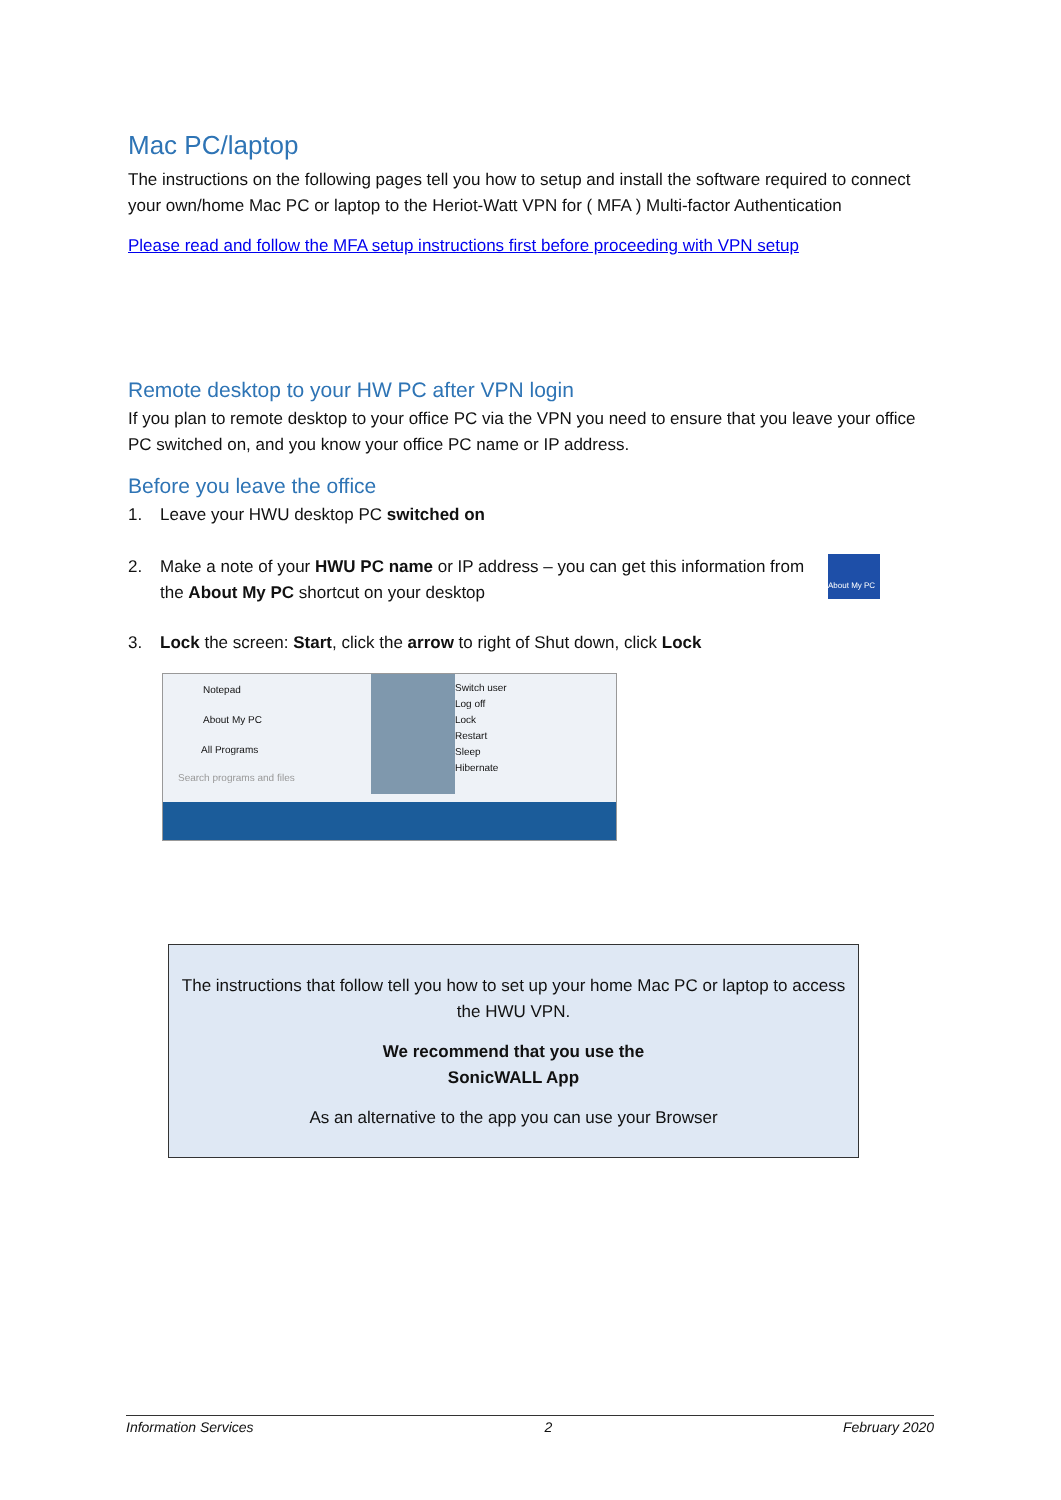Mac PC/laptop
The instructions on the following pages tell you how to setup and install the software required to connect your own/home Mac PC or laptop to the Heriot-Watt VPN for ( MFA ) Multi-factor Authentication
Please read and follow the MFA setup instructions first before proceeding with VPN setup
Remote desktop to your HW PC after VPN login
If you plan to remote desktop to your office PC via the VPN you need to ensure that you leave your office PC switched on, and you know your office PC name or IP address.
Before you leave the office
1. Leave your HWU desktop PC switched on
2. Make a note of your HWU PC name or IP address – you can get this information from the About My PC shortcut on your desktop About My PC
3. Lock the screen: Start, click the arrow to right of Shut down, click Lock
Notepad
About My PC
All Programs
Search programs and files
Switch user
Log off
Lock
Restart
Sleep
Hibernate
The instructions that follow tell you how to set up your home Mac PC or laptop to access the HWU VPN.
We recommend that you use the
SonicWALL App
As an alternative to the app you can use your Browser
Information Services 2 February 2020